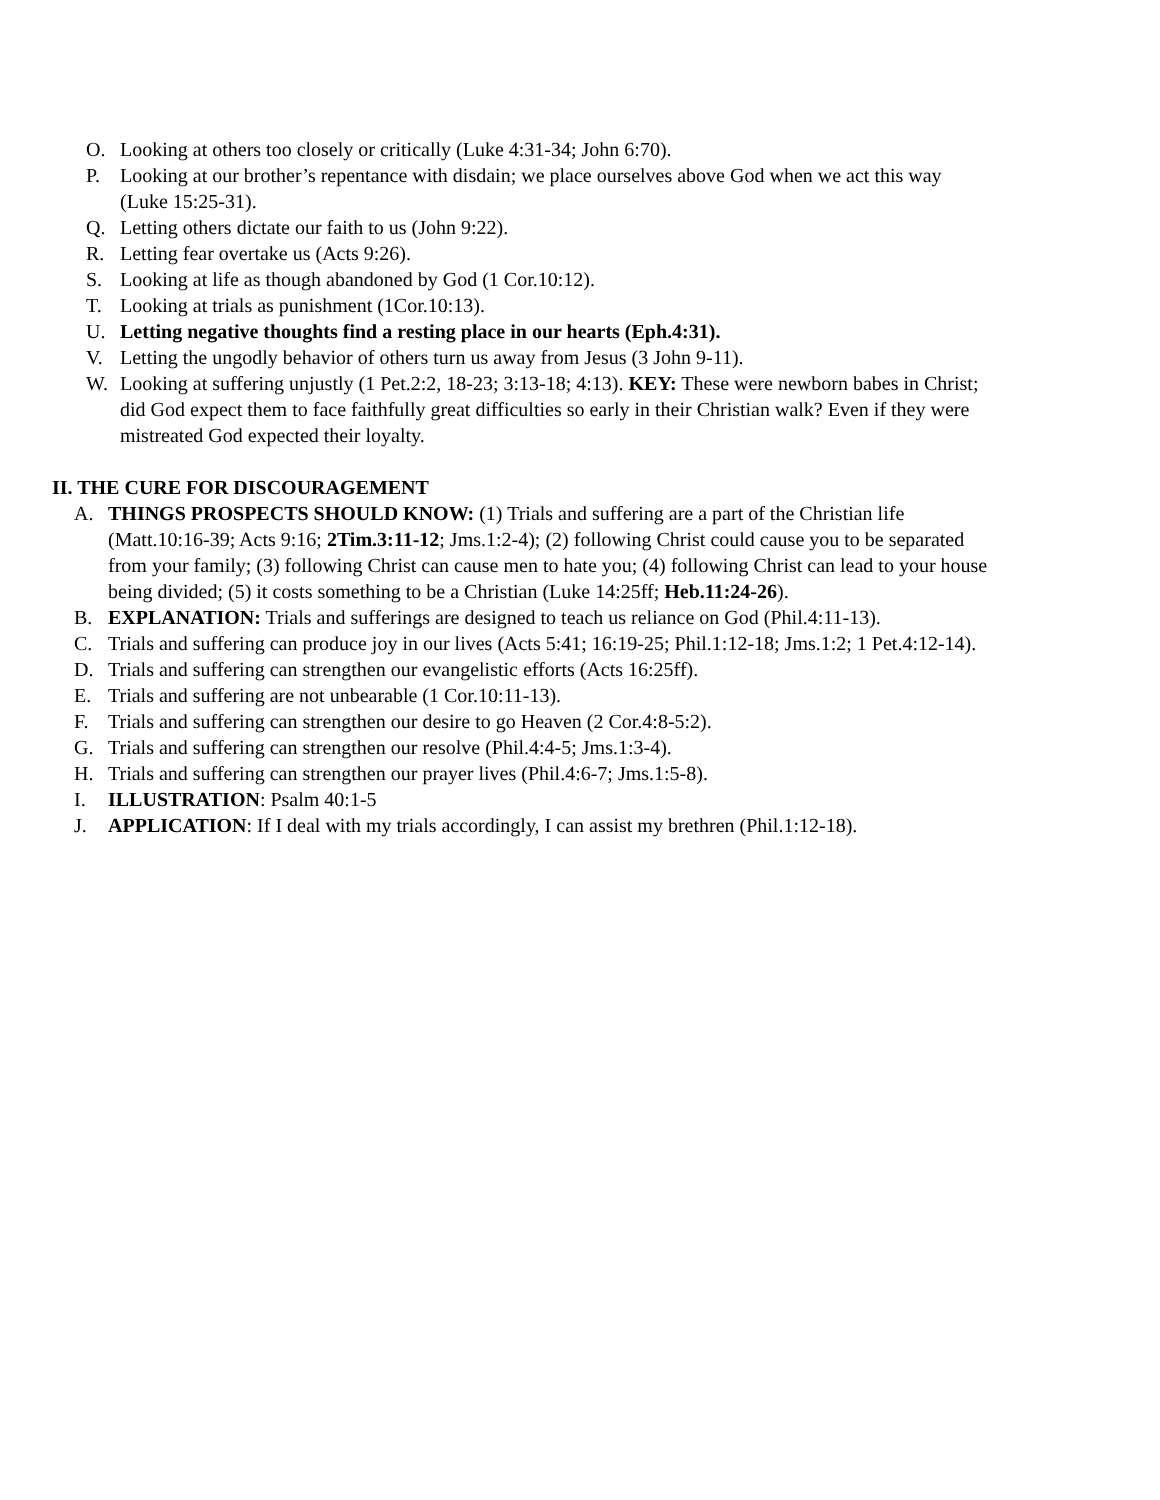O. Looking at others too closely or critically (Luke 4:31-34; John 6:70).
P. Looking at our brother’s repentance with disdain; we place ourselves above God when we act this way (Luke 15:25-31).
Q. Letting others dictate our faith to us (John 9:22).
R. Letting fear overtake us (Acts 9:26).
S. Looking at life as though abandoned by God (1 Cor.10:12).
T. Looking at trials as punishment (1Cor.10:13).
U. Letting negative thoughts find a resting place in our hearts (Eph.4:31).
V. Letting the ungodly behavior of others turn us away from Jesus (3 John 9-11).
W. Looking at suffering unjustly (1 Pet.2:2, 18-23; 3:13-18; 4:13). KEY: These were newborn babes in Christ; did God expect them to face faithfully great difficulties so early in their Christian walk? Even if they were mistreated God expected their loyalty.
II. THE CURE FOR DISCOURAGEMENT
A. THINGS PROSPECTS SHOULD KNOW: (1) Trials and suffering are a part of the Christian life (Matt.10:16-39; Acts 9:16; 2Tim.3:11-12; Jms.1:2-4); (2) following Christ could cause you to be separated from your family; (3) following Christ can cause men to hate you; (4) following Christ can lead to your house being divided; (5) it costs something to be a Christian (Luke 14:25ff; Heb.11:24-26).
B. EXPLANATION: Trials and sufferings are designed to teach us reliance on God (Phil.4:11-13).
C. Trials and suffering can produce joy in our lives (Acts 5:41; 16:19-25; Phil.1:12-18; Jms.1:2; 1 Pet.4:12-14).
D. Trials and suffering can strengthen our evangelistic efforts (Acts 16:25ff).
E. Trials and suffering are not unbearable (1 Cor.10:11-13).
F. Trials and suffering can strengthen our desire to go Heaven (2 Cor.4:8-5:2).
G. Trials and suffering can strengthen our resolve (Phil.4:4-5; Jms.1:3-4).
H. Trials and suffering can strengthen our prayer lives (Phil.4:6-7; Jms.1:5-8).
I. ILLUSTRATION: Psalm 40:1-5
J. APPLICATION: If I deal with my trials accordingly, I can assist my brethren (Phil.1:12-18).